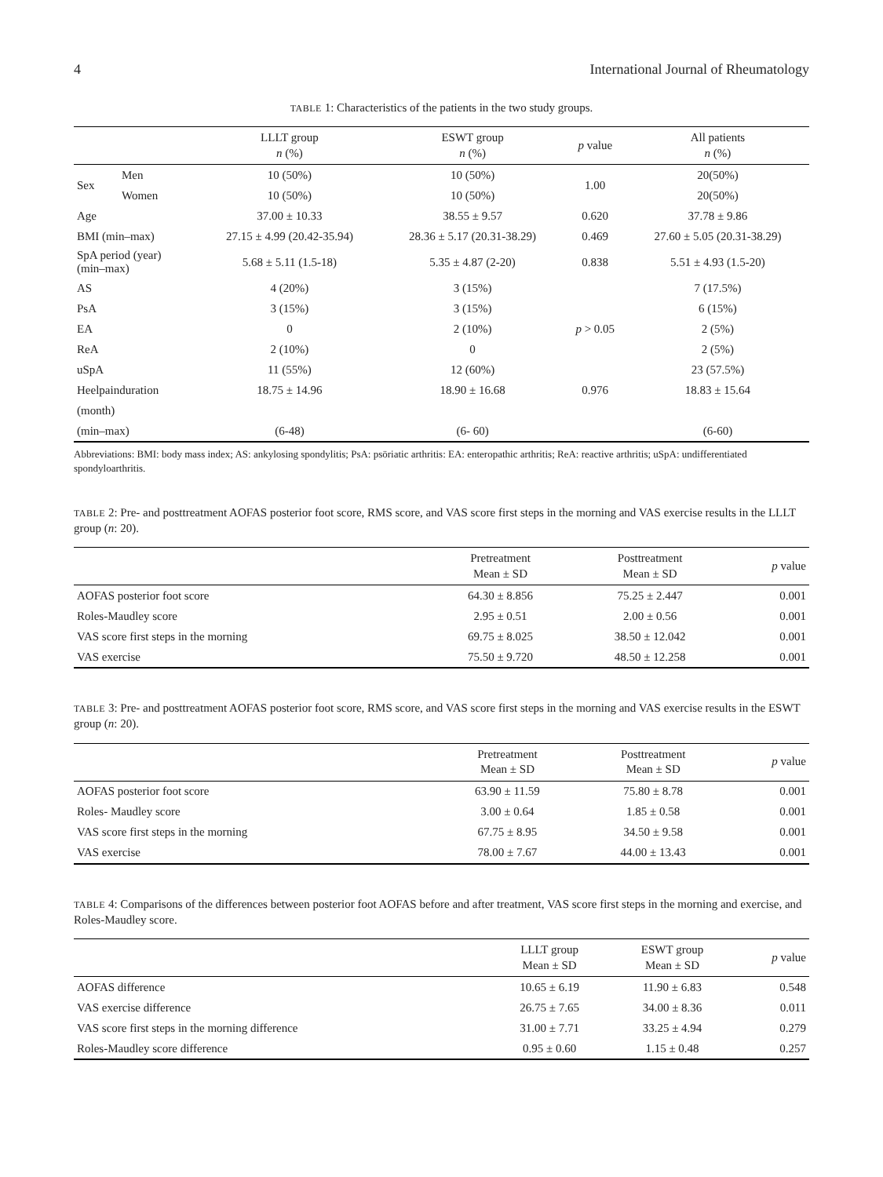4 International Journal of Rheumatology
TABLE 1: Characteristics of the patients in the two study groups.
| | | LLLT group n (%) | ESWT group n (%) | p value | All patients n (%) |
| --- | --- | --- | --- | --- | --- |
| Sex | Men | 10 (50%) | 10 (50%) | 1.00 | 20(50%) |
| | Women | 10 (50%) | 10 (50%) | | 20(50%) |
| Age | | 37.00 ± 10.33 | 38.55 ± 9.57 | 0.620 | 37.78 ± 9.86 |
| BMI (min–max) | | 27.15 ± 4.99 (20.42-35.94) | 28.36 ± 5.17 (20.31-38.29) | 0.469 | 27.60 ± 5.05 (20.31-38.29) |
| SpA period (year) (min–max) | | 5.68 ± 5.11 (1.5-18) | 5.35 ± 4.87 (2-20) | 0.838 | 5.51 ± 4.93 (1.5-20) |
| AS | | 4 (20%) | 3 (15%) | p > 0.05 | 7 (17.5%) |
| PsA | | 3 (15%) | 3 (15%) | | 6 (15%) |
| EA | | 0 | 2 (10%) | | 2 (5%) |
| ReA | | 2 (10%) | 0 | | 2 (5%) |
| uSpA | | 11 (55%) | 12 (60%) | | 23 (57.5%) |
| Heelpainduration | | 18.75 ± 14.96 | 18.90 ± 16.68 | 0.976 | 18.83 ± 15.64 |
| (month) | | | | | |
| (min–max) | | (6-48) | (6- 60) | | (6-60) |
Abbreviations: BMI: body mass index; AS: ankylosing spondylitis; PsA: psöriatic arthritis: EA: enteropathic arthritis; ReA: reactive arthritis; uSpA: undifferentiated spondyloarthritis.
TABLE 2: Pre- and posttreatment AOFAS posterior foot score, RMS score, and VAS score first steps in the morning and VAS exercise results in the LLLT group (n: 20).
| | Pretreatment Mean ± SD | Posttreatment Mean ± SD | p value |
| --- | --- | --- | --- |
| AOFAS posterior foot score | 64.30 ± 8.856 | 75.25 ± 2.447 | 0.001 |
| Roles-Maudley score | 2.95 ± 0.51 | 2.00 ± 0.56 | 0.001 |
| VAS score first steps in the morning | 69.75 ± 8.025 | 38.50 ± 12.042 | 0.001 |
| VAS exercise | 75.50 ± 9.720 | 48.50 ± 12.258 | 0.001 |
TABLE 3: Pre- and posttreatment AOFAS posterior foot score, RMS score, and VAS score first steps in the morning and VAS exercise results in the ESWT group (n: 20).
| | Pretreatment Mean ± SD | Posttreatment Mean ± SD | p value |
| --- | --- | --- | --- |
| AOFAS posterior foot score | 63.90 ± 11.59 | 75.80 ± 8.78 | 0.001 |
| Roles- Maudley score | 3.00 ± 0.64 | 1.85 ± 0.58 | 0.001 |
| VAS score first steps in the morning | 67.75 ± 8.95 | 34.50 ± 9.58 | 0.001 |
| VAS exercise | 78.00 ± 7.67 | 44.00 ± 13.43 | 0.001 |
TABLE 4: Comparisons of the differences between posterior foot AOFAS before and after treatment, VAS score first steps in the morning and exercise, and Roles-Maudley score.
| | LLLT group Mean ± SD | ESWT group Mean ± SD | p value |
| --- | --- | --- | --- |
| AOFAS difference | 10.65 ± 6.19 | 11.90 ± 6.83 | 0.548 |
| VAS exercise difference | 26.75 ± 7.65 | 34.00 ± 8.36 | 0.011 |
| VAS score first steps in the morning difference | 31.00 ± 7.71 | 33.25 ± 4.94 | 0.279 |
| Roles-Maudley score difference | 0.95 ± 0.60 | 1.15 ± 0.48 | 0.257 |